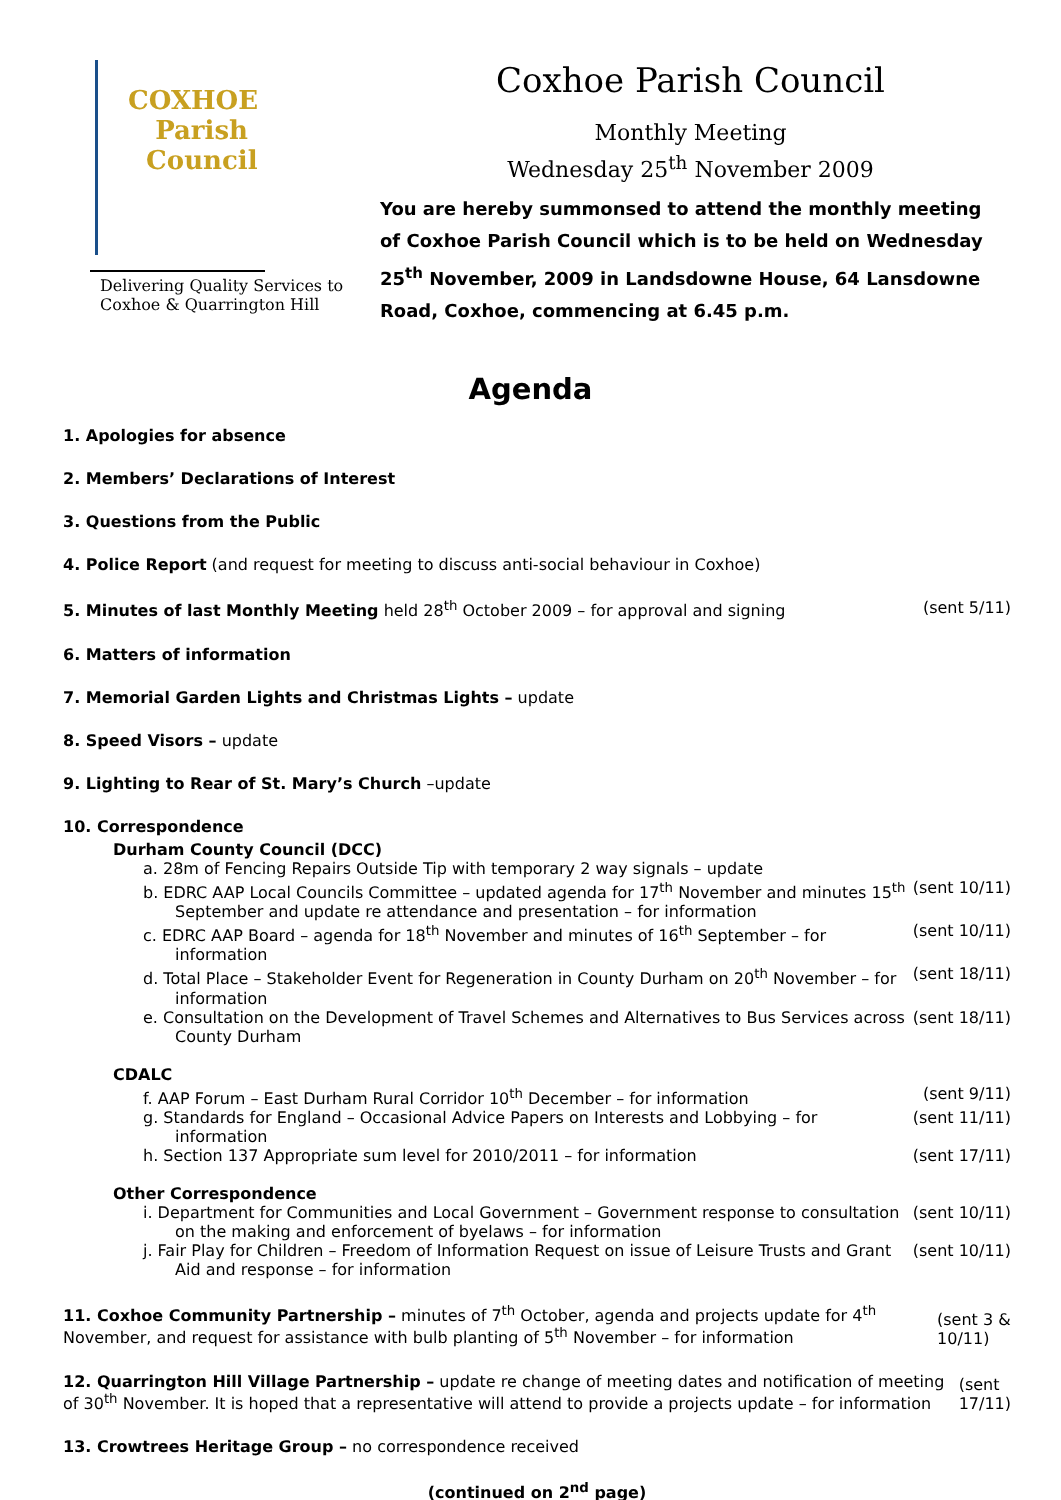COXHOE
Parish
Council
Delivering Quality Services to
Coxhoe & Quarrington Hill
Coxhoe Parish Council
Monthly Meeting
Wednesday 25<sup>th</sup> November 2009
You are hereby summonsed to attend the monthly meeting of Coxhoe Parish Council which is to be held on Wednesday 25<sup>th</sup> November, 2009 in Landsdowne House, 64 Lansdowne Road, Coxhoe, commencing at 6.45 p.m.
Agenda
1. Apologies for absence
2. Members’ Declarations of Interest
3. Questions from the Public
4. Police Report (and request for meeting to discuss anti-social behaviour in Coxhoe)
5. Minutes of last Monthly Meeting held 28<sup>th</sup> October 2009 – for approval and signing (sent 5/11)
6. Matters of information
7. Memorial Garden Lights and Christmas Lights – update
8. Speed Visors – update
9. Lighting to Rear of St. Mary’s Church –update
10. Correspondence
Durham County Council (DCC)
a. 28m of Fencing Repairs Outside Tip with temporary 2 way signals – update
b. EDRC AAP Local Councils Committee – updated agenda for 17<sup>th</sup> November and minutes 15<sup>th</sup> September and update re attendance and presentation – for information (sent 10/11)
c. EDRC AAP Board – agenda for 18<sup>th</sup> November and minutes of 16<sup>th</sup> September – for information (sent 10/11)
d. Total Place – Stakeholder Event for Regeneration in County Durham on 20<sup>th</sup> November – for information (sent 18/11)
e. Consultation on the Development of Travel Schemes and Alternatives to Bus Services across County Durham (sent 18/11)
CDALC
f. AAP Forum – East Durham Rural Corridor 10<sup>th</sup> December – for information (sent 9/11)
g. Standards for England – Occasional Advice Papers on Interests and Lobbying – for information (sent 11/11)
h. Section 137 Appropriate sum level for 2010/2011 – for information (sent 17/11)
Other Correspondence
i. Department for Communities and Local Government – Government response to consultation on the making and enforcement of byelaws – for information (sent 10/11)
j. Fair Play for Children – Freedom of Information Request on issue of Leisure Trusts and Grant Aid and response – for information (sent 10/11)
11. Coxhoe Community Partnership – minutes of 7<sup>th</sup> October, agenda and projects update for 4<sup>th</sup> November, and request for assistance with bulb planting of 5<sup>th</sup> November – for information (sent 3 & 10/11)
12. Quarrington Hill Village Partnership – update re change of meeting dates and notification of meeting of 30<sup>th</sup> November. It is hoped that a representative will attend to provide a projects update – for information (sent 17/11)
13. Crowtrees Heritage Group – no correspondence received
(continued on 2<sup>nd</sup> page)